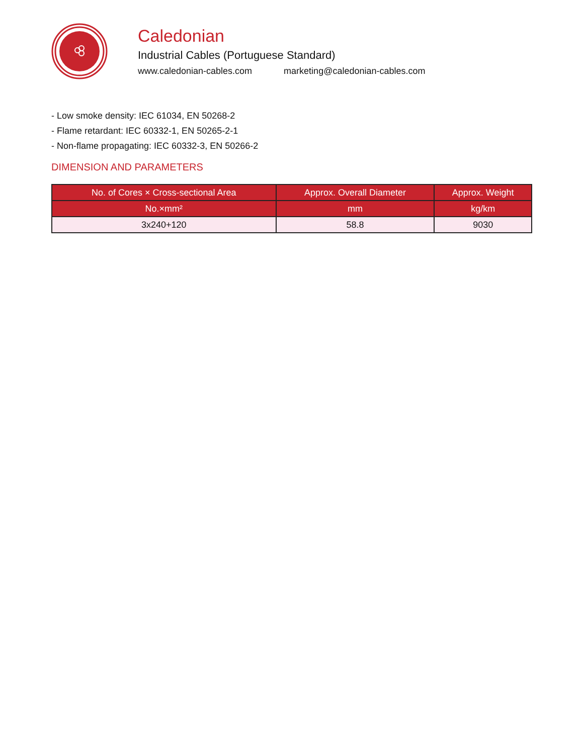Caledonian
Industrial Cables (Portuguese Standard)
www.caledonian-cables.com marketing@caledonian-cables.com
- Low smoke density: IEC 61034, EN 50268-2
- Flame retardant: IEC 60332-1, EN 50265-2-1
- Non-flame propagating: IEC 60332-3, EN 50266-2
DIMENSION AND PARAMETERS
| No. of Cores × Cross-sectional Area | Approx. Overall Diameter | Approx. Weight |
| --- | --- | --- |
| No.×mm² | mm | kg/km |
| 3x240+120 | 58.8 | 9030 |